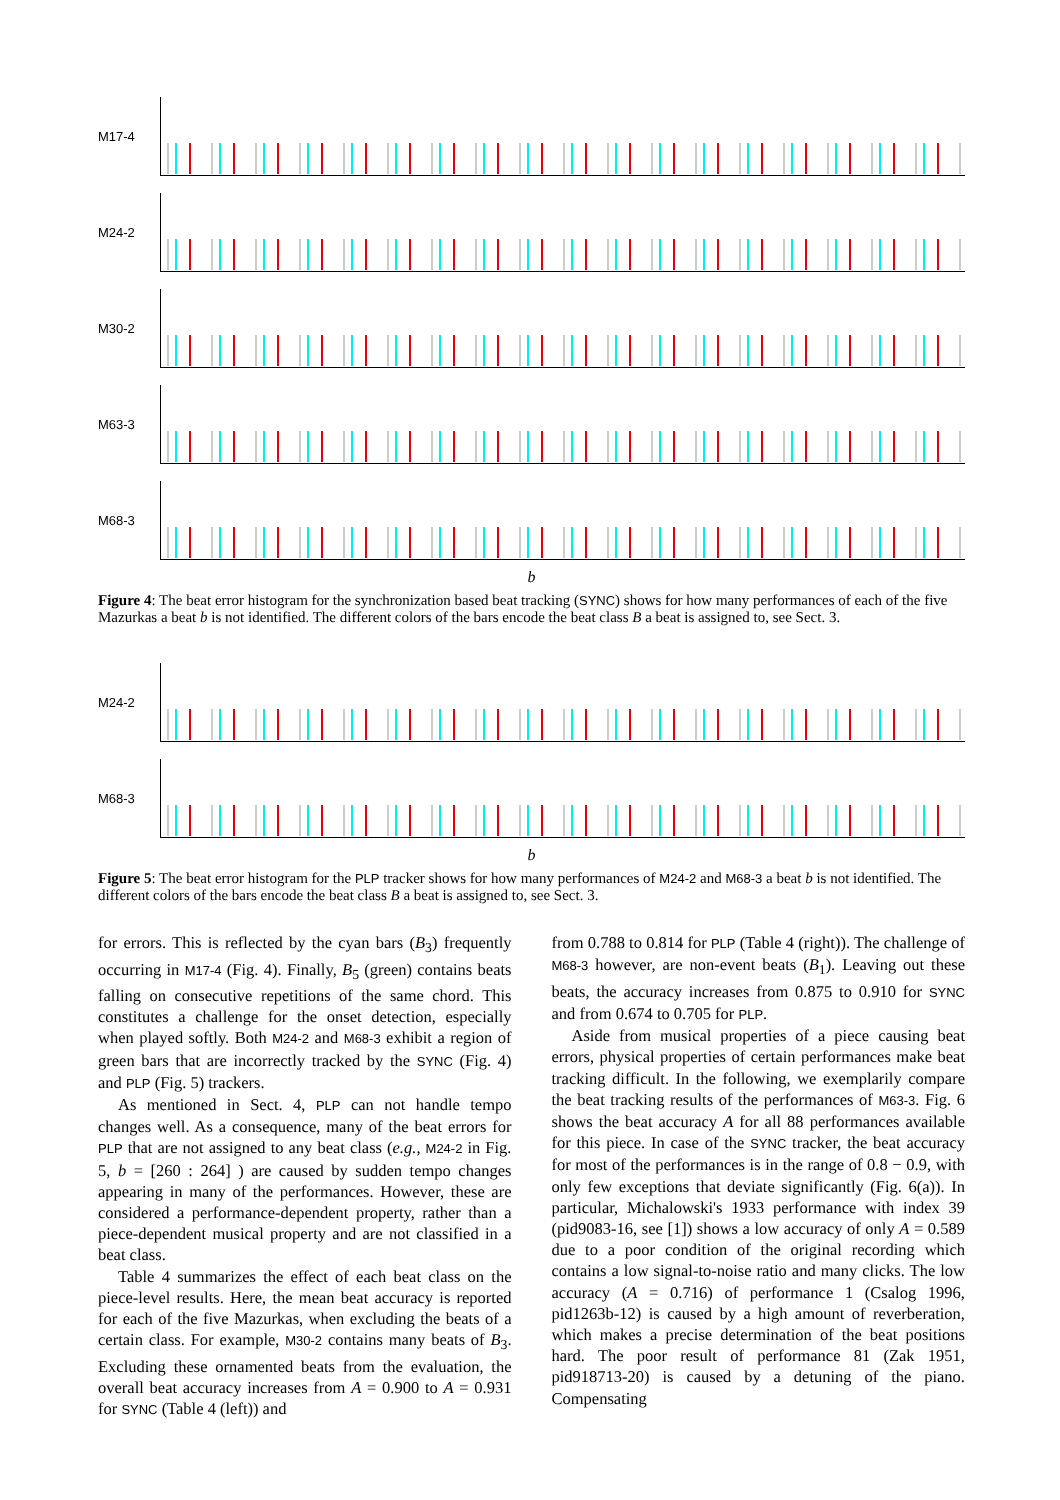M17-4
M24-2
M30-2
M63-3
M68-3
b
Figure 4: The beat error histogram for the synchronization based beat tracking (SYNC) shows for how many performances of each of the five Mazurkas a beat b is not identified. The different colors of the bars encode the beat class B a beat is assigned to, see Sect. 3.
M24-2
M68-3
b
Figure 5: The beat error histogram for the PLP tracker shows for how many performances of M24-2 and M68-3 a beat b is not identified. The different colors of the bars encode the beat class B a beat is assigned to, see Sect. 3.
for errors. This is reflected by the cyan bars (B<sub>3</sub>) frequently occurring in M17-4 (Fig. 4). Finally, B<sub>5</sub> (green) contains beats falling on consecutive repetitions of the same chord. This constitutes a challenge for the onset detection, especially when played softly. Both M24-2 and M68-3 exhibit a region of green bars that are incorrectly tracked by the SYNC (Fig. 4) and PLP (Fig. 5) trackers.
As mentioned in Sect. 4, PLP can not handle tempo changes well. As a consequence, many of the beat errors for PLP that are not assigned to any beat class (e.g., M24-2 in Fig. 5, b = [260 : 264] ) are caused by sudden tempo changes appearing in many of the performances. However, these are considered a performance-dependent property, rather than a piece-dependent musical property and are not classified in a beat class.
Table 4 summarizes the effect of each beat class on the piece-level results. Here, the mean beat accuracy is reported for each of the five Mazurkas, when excluding the beats of a certain class. For example, M30-2 contains many beats of B<sub>3</sub>. Excluding these ornamented beats from the evaluation, the overall beat accuracy increases from A = 0.900 to A = 0.931 for SYNC (Table 4 (left)) and
from 0.788 to 0.814 for PLP (Table 4 (right)). The challenge of M68-3 however, are non-event beats (B<sub>1</sub>). Leaving out these beats, the accuracy increases from 0.875 to 0.910 for SYNC and from 0.674 to 0.705 for PLP.
Aside from musical properties of a piece causing beat errors, physical properties of certain performances make beat tracking difficult. In the following, we exemplarily compare the beat tracking results of the performances of M63-3. Fig. 6 shows the beat accuracy A for all 88 performances available for this piece. In case of the SYNC tracker, the beat accuracy for most of the performances is in the range of 0.8 − 0.9, with only few exceptions that deviate significantly (Fig. 6(a)). In particular, Michalowski's 1933 performance with index 39 (pid9083-16, see [1]) shows a low accuracy of only A = 0.589 due to a poor condition of the original recording which contains a low signal-to-noise ratio and many clicks. The low accuracy (A = 0.716) of performance 1 (Csalog 1996, pid1263b-12) is caused by a high amount of reverberation, which makes a precise determination of the beat positions hard. The poor result of performance 81 (Zak 1951, pid918713-20) is caused by a detuning of the piano. Compensating